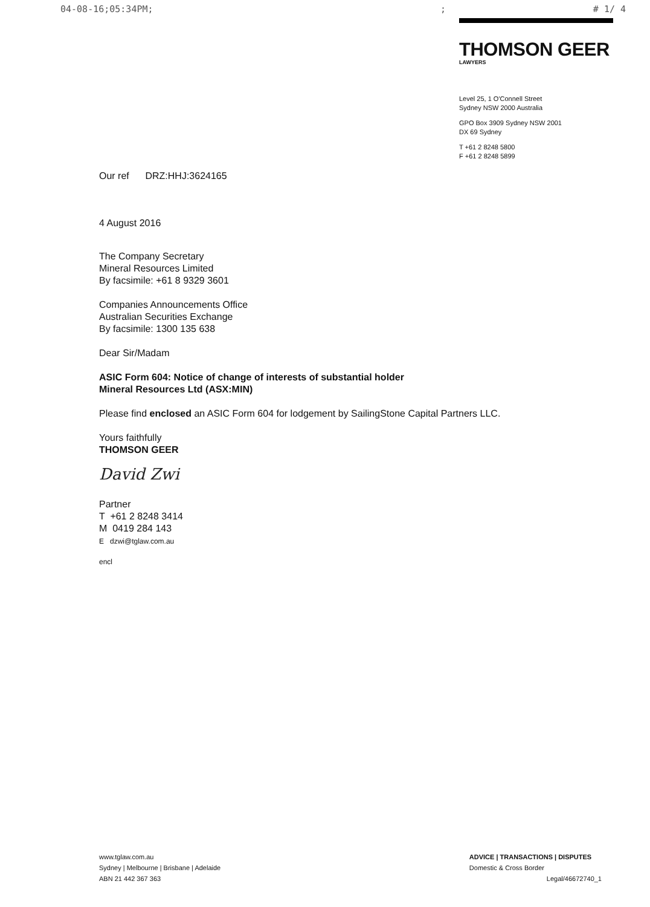04-08-16;05:34PM;; # 1/ 4
THOMSON GEER
LAWYERS
Level 25, 1 O'Connell Street
Sydney NSW 2000 Australia
GPO Box 3909 Sydney NSW 2001
DX 69 Sydney
T +61 2 8248 5800
F +61 2 8248 5899
Our ref DRZ:HHJ:3624165
4 August 2016
The Company Secretary
Mineral Resources Limited
By facsimile: +61 8 9329 3601
Companies Announcements Office
Australian Securities Exchange
By facsimile: 1300 135 638
Dear Sir/Madam
ASIC Form 604: Notice of change of interests of substantial holder
Mineral Resources Ltd (ASX:MIN)
Please find enclosed an ASIC Form 604 for lodgement by SailingStone Capital Partners LLC.
Yours faithfully
THOMSON GEER
David Zwi
Partner
T +61 2 8248 3414
M 0419 284 143
E dzwi@tglaw.com.au
encl
www.tglaw.com.au
Sydney | Melbourne | Brisbane | Adelaide
ABN 21 442 367 363
ADVICE | TRANSACTIONS | DISPUTES
Domestic & Cross Border
Legal/46672740_1